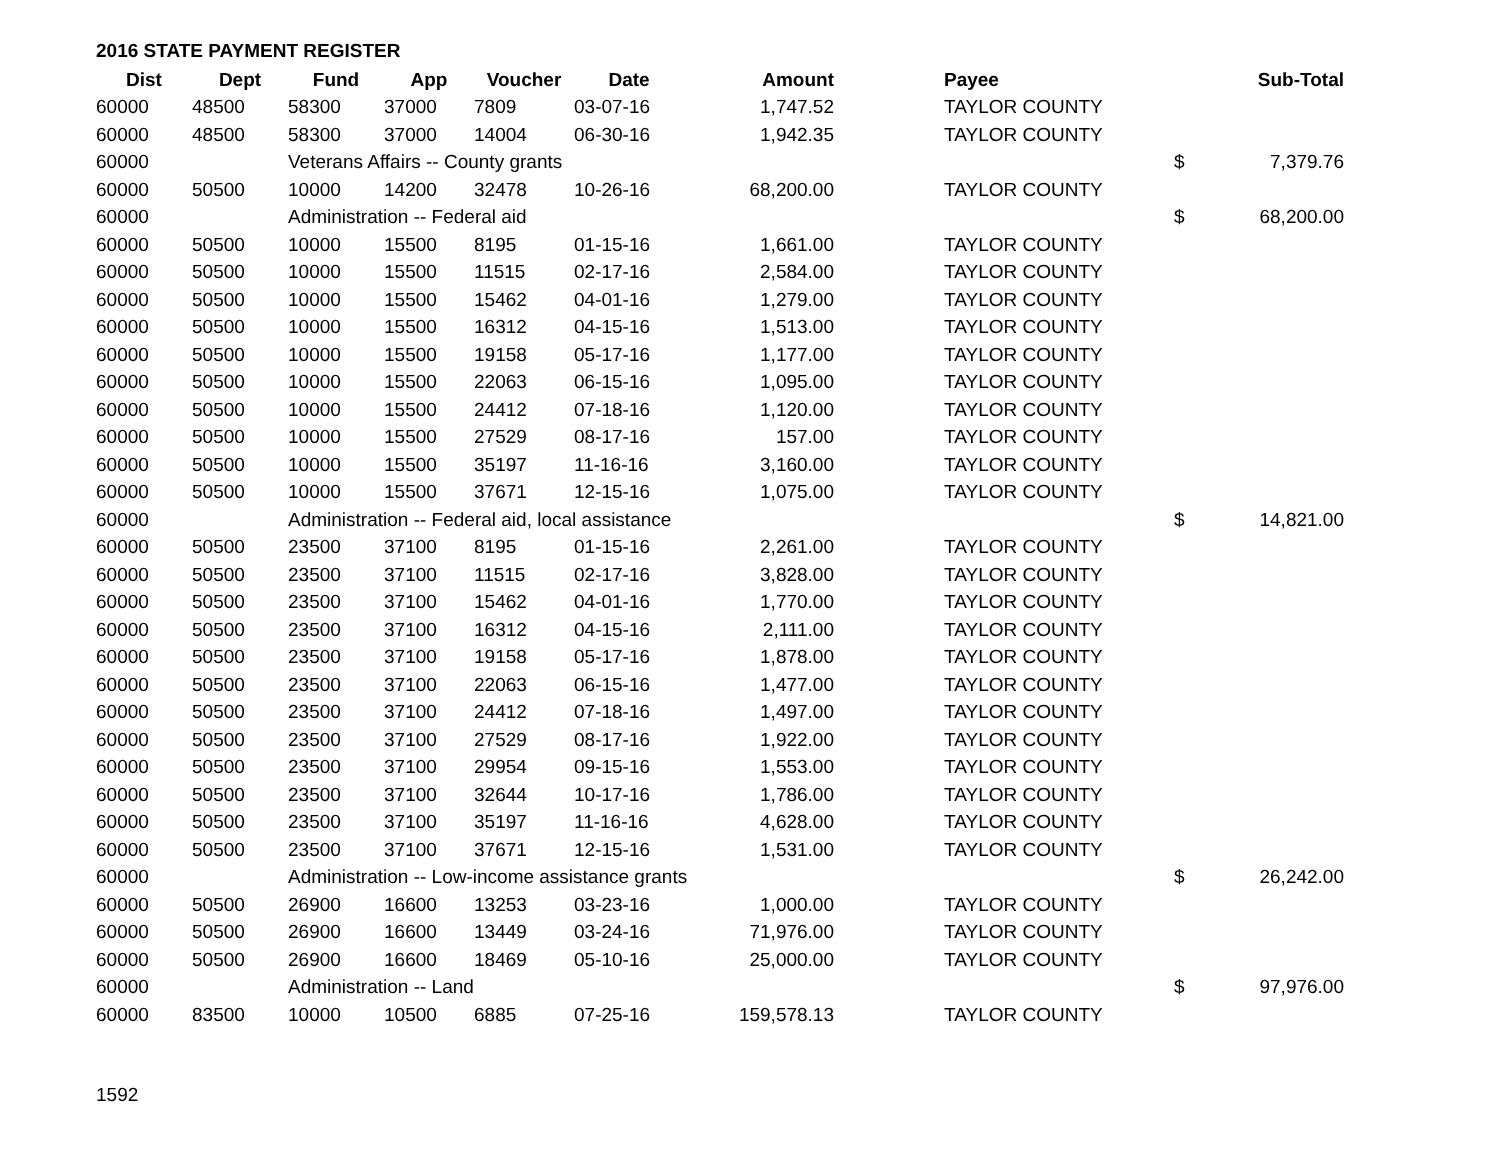2016 STATE PAYMENT REGISTER
| Dist | Dept | Fund | App | Voucher | Date | Amount | | Payee | | Sub-Total |
| --- | --- | --- | --- | --- | --- | --- | --- | --- | --- | --- |
| 60000 | 48500 | 58300 | 37000 | 7809 | 03-07-16 | 1,747.52 | | TAYLOR COUNTY | | |
| 60000 | 48500 | 58300 | 37000 | 14004 | 06-30-16 | 1,942.35 | | TAYLOR COUNTY | | |
| 60000 | | Veterans Affairs -- County grants | | | | | | | $ | 7,379.76 |
| 60000 | 50500 | 10000 | 14200 | 32478 | 10-26-16 | 68,200.00 | | TAYLOR COUNTY | | |
| 60000 | | Administration -- Federal aid | | | | | | | $ | 68,200.00 |
| 60000 | 50500 | 10000 | 15500 | 8195 | 01-15-16 | 1,661.00 | | TAYLOR COUNTY | | |
| 60000 | 50500 | 10000 | 15500 | 11515 | 02-17-16 | 2,584.00 | | TAYLOR COUNTY | | |
| 60000 | 50500 | 10000 | 15500 | 15462 | 04-01-16 | 1,279.00 | | TAYLOR COUNTY | | |
| 60000 | 50500 | 10000 | 15500 | 16312 | 04-15-16 | 1,513.00 | | TAYLOR COUNTY | | |
| 60000 | 50500 | 10000 | 15500 | 19158 | 05-17-16 | 1,177.00 | | TAYLOR COUNTY | | |
| 60000 | 50500 | 10000 | 15500 | 22063 | 06-15-16 | 1,095.00 | | TAYLOR COUNTY | | |
| 60000 | 50500 | 10000 | 15500 | 24412 | 07-18-16 | 1,120.00 | | TAYLOR COUNTY | | |
| 60000 | 50500 | 10000 | 15500 | 27529 | 08-17-16 | 157.00 | | TAYLOR COUNTY | | |
| 60000 | 50500 | 10000 | 15500 | 35197 | 11-16-16 | 3,160.00 | | TAYLOR COUNTY | | |
| 60000 | 50500 | 10000 | 15500 | 37671 | 12-15-16 | 1,075.00 | | TAYLOR COUNTY | | |
| 60000 | | Administration -- Federal aid, local assistance | | | | | | | $ | 14,821.00 |
| 60000 | 50500 | 23500 | 37100 | 8195 | 01-15-16 | 2,261.00 | | TAYLOR COUNTY | | |
| 60000 | 50500 | 23500 | 37100 | 11515 | 02-17-16 | 3,828.00 | | TAYLOR COUNTY | | |
| 60000 | 50500 | 23500 | 37100 | 15462 | 04-01-16 | 1,770.00 | | TAYLOR COUNTY | | |
| 60000 | 50500 | 23500 | 37100 | 16312 | 04-15-16 | 2,111.00 | | TAYLOR COUNTY | | |
| 60000 | 50500 | 23500 | 37100 | 19158 | 05-17-16 | 1,878.00 | | TAYLOR COUNTY | | |
| 60000 | 50500 | 23500 | 37100 | 22063 | 06-15-16 | 1,477.00 | | TAYLOR COUNTY | | |
| 60000 | 50500 | 23500 | 37100 | 24412 | 07-18-16 | 1,497.00 | | TAYLOR COUNTY | | |
| 60000 | 50500 | 23500 | 37100 | 27529 | 08-17-16 | 1,922.00 | | TAYLOR COUNTY | | |
| 60000 | 50500 | 23500 | 37100 | 29954 | 09-15-16 | 1,553.00 | | TAYLOR COUNTY | | |
| 60000 | 50500 | 23500 | 37100 | 32644 | 10-17-16 | 1,786.00 | | TAYLOR COUNTY | | |
| 60000 | 50500 | 23500 | 37100 | 35197 | 11-16-16 | 4,628.00 | | TAYLOR COUNTY | | |
| 60000 | 50500 | 23500 | 37100 | 37671 | 12-15-16 | 1,531.00 | | TAYLOR COUNTY | | |
| 60000 | | Administration -- Low-income assistance grants | | | | | | | $ | 26,242.00 |
| 60000 | 50500 | 26900 | 16600 | 13253 | 03-23-16 | 1,000.00 | | TAYLOR COUNTY | | |
| 60000 | 50500 | 26900 | 16600 | 13449 | 03-24-16 | 71,976.00 | | TAYLOR COUNTY | | |
| 60000 | 50500 | 26900 | 16600 | 18469 | 05-10-16 | 25,000.00 | | TAYLOR COUNTY | | |
| 60000 | | Administration -- Land | | | | | | | $ | 97,976.00 |
| 60000 | 83500 | 10000 | 10500 | 6885 | 07-25-16 | 159,578.13 | | TAYLOR COUNTY | | |
1592